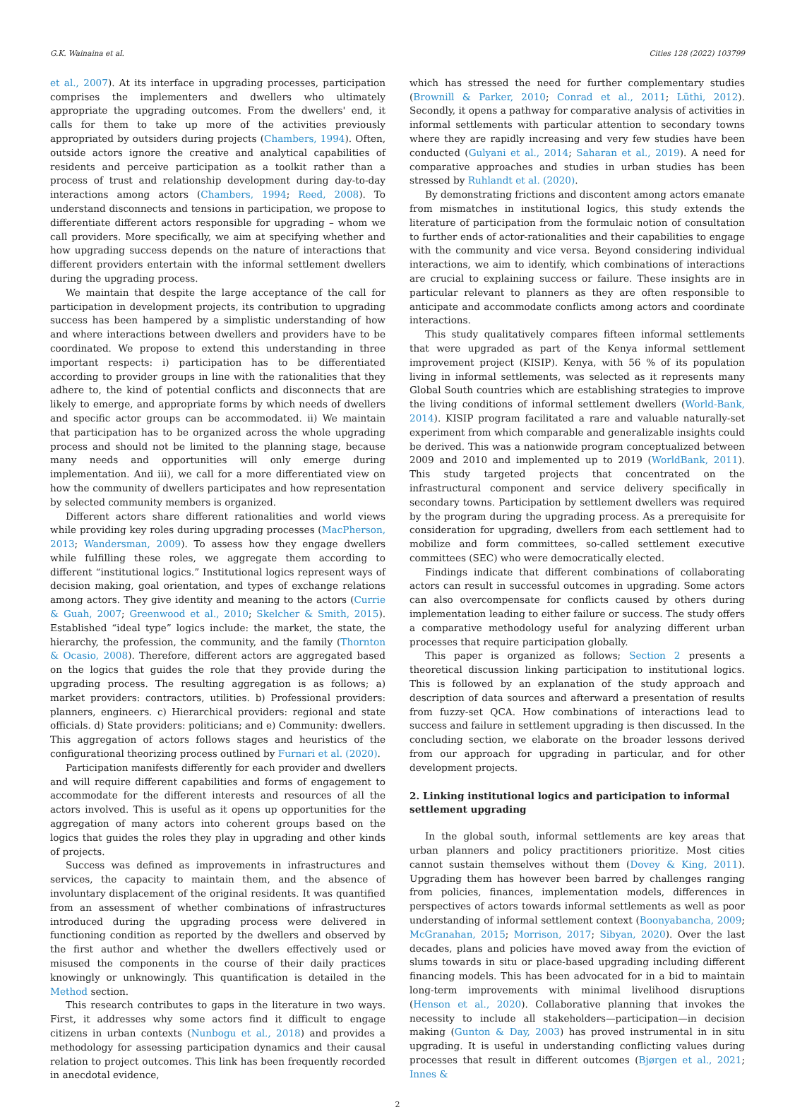G.K. Wainaina et al. Cities 128 (2022) 103799
et al., 2007). At its interface in upgrading processes, participation comprises the implementers and dwellers who ultimately appropriate the upgrading outcomes. From the dwellers' end, it calls for them to take up more of the activities previously appropriated by outsiders during projects (Chambers, 1994). Often, outside actors ignore the creative and analytical capabilities of residents and perceive participation as a toolkit rather than a process of trust and relationship development during day-to-day interactions among actors (Chambers, 1994; Reed, 2008). To understand disconnects and tensions in participation, we propose to differentiate different actors responsible for upgrading – whom we call providers. More specifically, we aim at specifying whether and how upgrading success depends on the nature of interactions that different providers entertain with the informal settlement dwellers during the upgrading process.
We maintain that despite the large acceptance of the call for participation in development projects, its contribution to upgrading success has been hampered by a simplistic understanding of how and where interactions between dwellers and providers have to be coordinated. We propose to extend this understanding in three important respects: i) participation has to be differentiated according to provider groups in line with the rationalities that they adhere to, the kind of potential conflicts and disconnects that are likely to emerge, and appropriate forms by which needs of dwellers and specific actor groups can be accommodated. ii) We maintain that participation has to be organized across the whole upgrading process and should not be limited to the planning stage, because many needs and opportunities will only emerge during implementation. And iii), we call for a more differentiated view on how the community of dwellers participates and how representation by selected community members is organized.
Different actors share different rationalities and world views while providing key roles during upgrading processes (MacPherson, 2013; Wandersman, 2009). To assess how they engage dwellers while fulfilling these roles, we aggregate them according to different “institutional logics.” Institutional logics represent ways of decision making, goal orientation, and types of exchange relations among actors. They give identity and meaning to the actors (Currie & Guah, 2007; Greenwood et al., 2010; Skelcher & Smith, 2015). Established “ideal type” logics include: the market, the state, the hierarchy, the profession, the community, and the family (Thornton & Ocasio, 2008). Therefore, different actors are aggregated based on the logics that guides the role that they provide during the upgrading process. The resulting aggregation is as follows; a) market providers: contractors, utilities. b) Professional providers: planners, engineers. c) Hierarchical providers: regional and state officials. d) State providers: politicians; and e) Community: dwellers. This aggregation of actors follows stages and heuristics of the configurational theorizing process outlined by Furnari et al. (2020).
Participation manifests differently for each provider and dwellers and will require different capabilities and forms of engagement to accommodate for the different interests and resources of all the actors involved. This is useful as it opens up opportunities for the aggregation of many actors into coherent groups based on the logics that guides the roles they play in upgrading and other kinds of projects.
Success was defined as improvements in infrastructures and services, the capacity to maintain them, and the absence of involuntary displacement of the original residents. It was quantified from an assessment of whether combinations of infrastructures introduced during the upgrading process were delivered in functioning condition as reported by the dwellers and observed by the first author and whether the dwellers effectively used or misused the components in the course of their daily practices knowingly or unknowingly. This quantification is detailed in the Method section.
This research contributes to gaps in the literature in two ways. First, it addresses why some actors find it difficult to engage citizens in urban contexts (Nunbogu et al., 2018) and provides a methodology for assessing participation dynamics and their causal relation to project outcomes. This link has been frequently recorded in anecdotal evidence,
which has stressed the need for further complementary studies (Brownill & Parker, 2010; Conrad et al., 2011; Lüthi, 2012). Secondly, it opens a pathway for comparative analysis of activities in informal settlements with particular attention to secondary towns where they are rapidly increasing and very few studies have been conducted (Gulyani et al., 2014; Saharan et al., 2019). A need for comparative approaches and studies in urban studies has been stressed by Ruhlandt et al. (2020).
By demonstrating frictions and discontent among actors emanate from mismatches in institutional logics, this study extends the literature of participation from the formulaic notion of consultation to further ends of actor-rationalities and their capabilities to engage with the community and vice versa. Beyond considering individual interactions, we aim to identify, which combinations of interactions are crucial to explaining success or failure. These insights are in particular relevant to planners as they are often responsible to anticipate and accommodate conflicts among actors and coordinate interactions.
This study qualitatively compares fifteen informal settlements that were upgraded as part of the Kenya informal settlement improvement project (KISIP). Kenya, with 56 % of its population living in informal settlements, was selected as it represents many Global South countries which are establishing strategies to improve the living conditions of informal settlement dwellers (World-Bank, 2014). KISIP program facilitated a rare and valuable naturally-set experiment from which comparable and generalizable insights could be derived. This was a nationwide program conceptualized between 2009 and 2010 and implemented up to 2019 (WorldBank, 2011). This study targeted projects that concentrated on the infrastructural component and service delivery specifically in secondary towns. Participation by settlement dwellers was required by the program during the upgrading process. As a prerequisite for consideration for upgrading, dwellers from each settlement had to mobilize and form committees, so-called settlement executive committees (SEC) who were democratically elected.
Findings indicate that different combinations of collaborating actors can result in successful outcomes in upgrading. Some actors can also overcompensate for conflicts caused by others during implementation leading to either failure or success. The study offers a comparative methodology useful for analyzing different urban processes that require participation globally.
This paper is organized as follows; Section 2 presents a theoretical discussion linking participation to institutional logics. This is followed by an explanation of the study approach and description of data sources and afterward a presentation of results from fuzzy-set QCA. How combinations of interactions lead to success and failure in settlement upgrading is then discussed. In the concluding section, we elaborate on the broader lessons derived from our approach for upgrading in particular, and for other development projects.
2. Linking institutional logics and participation to informal settlement upgrading
In the global south, informal settlements are key areas that urban planners and policy practitioners prioritize. Most cities cannot sustain themselves without them (Dovey & King, 2011). Upgrading them has however been barred by challenges ranging from policies, finances, implementation models, differences in perspectives of actors towards informal settlements as well as poor understanding of informal settlement context (Boonyabancha, 2009; McGranahan, 2015; Morrison, 2017; Sibyan, 2020). Over the last decades, plans and policies have moved away from the eviction of slums towards in situ or place-based upgrading including different financing models. This has been advocated for in a bid to maintain long-term improvements with minimal livelihood disruptions (Henson et al., 2020). Collaborative planning that invokes the necessity to include all stakeholders—participation—in decision making (Gunton & Day, 2003) has proved instrumental in in situ upgrading. It is useful in understanding conflicting values during processes that result in different outcomes (Bjørgen et al., 2021; Innes &
2